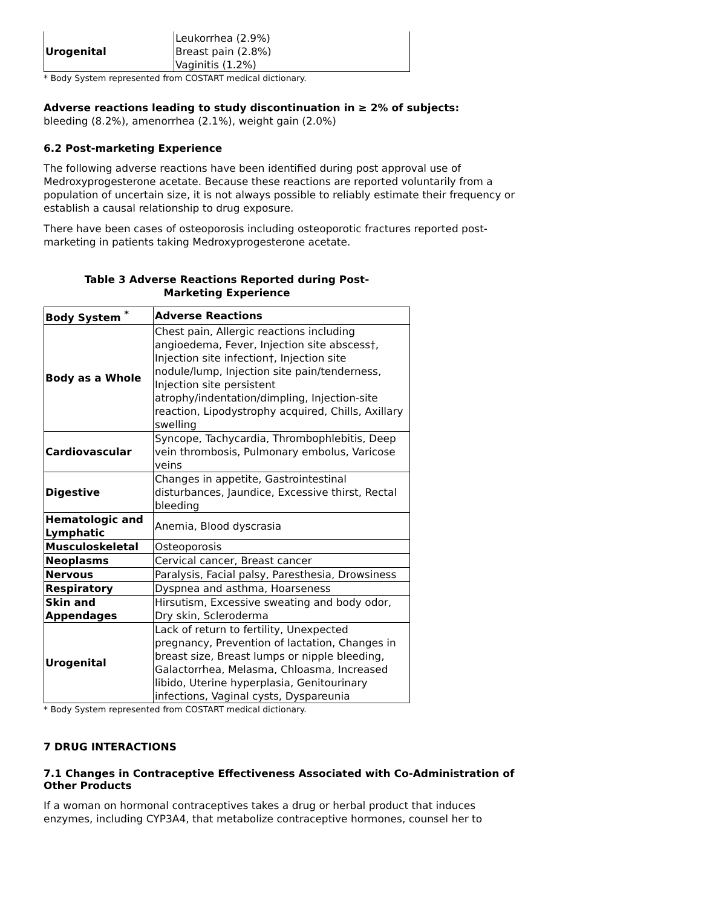| Urogenital | Leukorrhea (2.9%) Breast pain (2.8%) Vaginitis (1.2%) |
* Body System represented from COSTART medical dictionary.
Adverse reactions leading to study discontinuation in ≥ 2% of subjects:
bleeding (8.2%), amenorrhea (2.1%), weight gain (2.0%)
6.2 Post-marketing Experience
The following adverse reactions have been identified during post approval use of Medroxyprogesterone acetate. Because these reactions are reported voluntarily from a population of uncertain size, it is not always possible to reliably estimate their frequency or establish a causal relationship to drug exposure.
There have been cases of osteoporosis including osteoporotic fractures reported post-marketing in patients taking Medroxyprogesterone acetate.
Table 3 Adverse Reactions Reported during Post-
Marketing Experience
| Body System <sup>*</sup> | Adverse Reactions |
| --- | --- |
| Body as a Whole | Chest pain, Allergic reactions including angioedema, Fever, Injection site abscess†, Injection site infection†, Injection site nodule/lump, Injection site pain/tenderness, Injection site persistent atrophy/indentation/dimpling, Injection-site reaction, Lipodystrophy acquired, Chills, Axillary swelling |
| Cardiovascular | Syncope, Tachycardia, Thrombophlebitis, Deep vein thrombosis, Pulmonary embolus, Varicose veins |
| Digestive | Changes in appetite, Gastrointestinal disturbances, Jaundice, Excessive thirst, Rectal bleeding |
| Hematologic and Lymphatic | Anemia, Blood dyscrasia |
| Musculoskeletal | Osteoporosis |
| Neoplasms | Cervical cancer, Breast cancer |
| Nervous | Paralysis, Facial palsy, Paresthesia, Drowsiness |
| Respiratory | Dyspnea and asthma, Hoarseness |
| Skin and Appendages | Hirsutism, Excessive sweating and body odor, Dry skin, Scleroderma |
| Urogenital | Lack of return to fertility, Unexpected pregnancy, Prevention of lactation, Changes in breast size, Breast lumps or nipple bleeding, Galactorrhea, Melasma, Chloasma, Increased libido, Uterine hyperplasia, Genitourinary infections, Vaginal cysts, Dyspareunia |
* Body System represented from COSTART medical dictionary.
7 DRUG INTERACTIONS
7.1 Changes in Contraceptive Effectiveness Associated with Co-Administration of Other Products
If a woman on hormonal contraceptives takes a drug or herbal product that induces enzymes, including CYP3A4, that metabolize contraceptive hormones, counsel her to